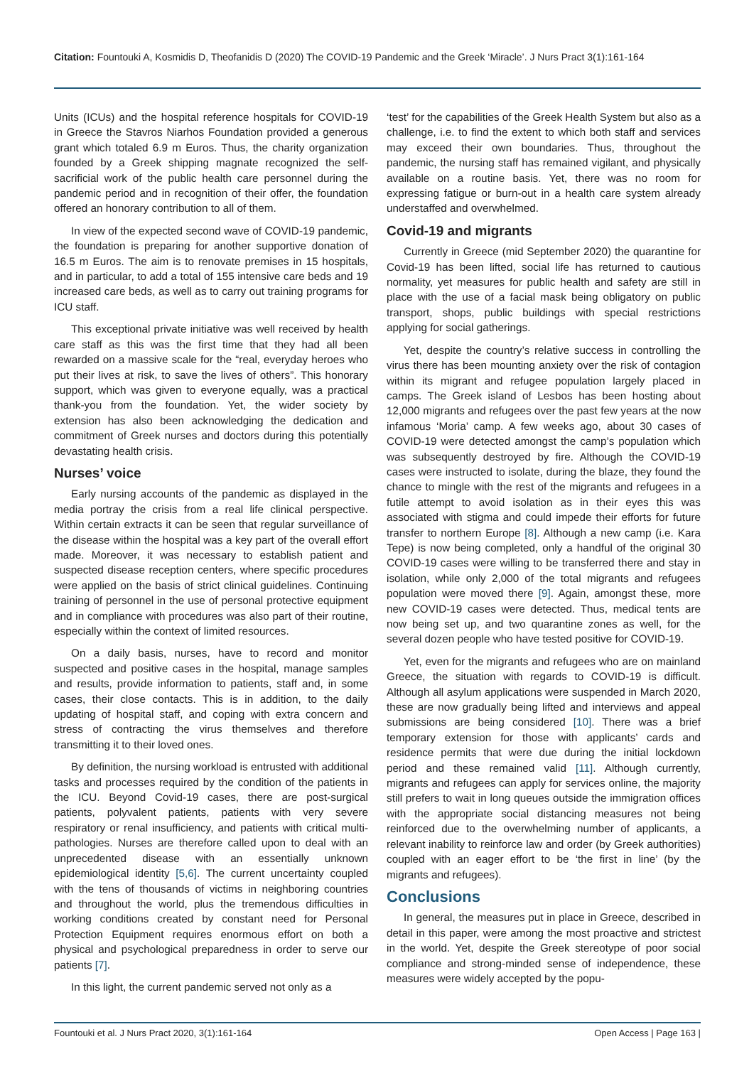Citation: Fountouki A, Kosmidis D, Theofanidis D (2020) The COVID-19 Pandemic and the Greek ‘Miracle’. J Nurs Pract 3(1):161-164
Units (ICUs) and the hospital reference hospitals for COVID-19 in Greece the Stavros Niarhos Foundation provided a generous grant which totaled 6.9 m Euros. Thus, the charity organization founded by a Greek shipping magnate recognized the self-sacrificial work of the public health care personnel during the pandemic period and in recognition of their offer, the foundation offered an honorary contribution to all of them.
In view of the expected second wave of COVID-19 pandemic, the foundation is preparing for another supportive donation of 16.5 m Euros. The aim is to renovate premises in 15 hospitals, and in particular, to add a total of 155 intensive care beds and 19 increased care beds, as well as to carry out training programs for ICU staff.
This exceptional private initiative was well received by health care staff as this was the first time that they had all been rewarded on a massive scale for the “real, everyday heroes who put their lives at risk, to save the lives of others”. This honorary support, which was given to everyone equally, was a practical thank-you from the foundation. Yet, the wider society by extension has also been acknowledging the dedication and commitment of Greek nurses and doctors during this potentially devastating health crisis.
Nurses’ voice
Early nursing accounts of the pandemic as displayed in the media portray the crisis from a real life clinical perspective. Within certain extracts it can be seen that regular surveillance of the disease within the hospital was a key part of the overall effort made. Moreover, it was necessary to establish patient and suspected disease reception centers, where specific procedures were applied on the basis of strict clinical guidelines. Continuing training of personnel in the use of personal protective equipment and in compliance with procedures was also part of their routine, especially within the context of limited resources.
On a daily basis, nurses, have to record and monitor suspected and positive cases in the hospital, manage samples and results, provide information to patients, staff and, in some cases, their close contacts. This is in addition, to the daily updating of hospital staff, and coping with extra concern and stress of contracting the virus themselves and therefore transmitting it to their loved ones.
By definition, the nursing workload is entrusted with additional tasks and processes required by the condition of the patients in the ICU. Beyond Covid-19 cases, there are post-surgical patients, polyvalent patients, patients with very severe respiratory or renal insufficiency, and patients with critical multi-pathologies. Nurses are therefore called upon to deal with an unprecedented disease with an essentially unknown epidemiological identity [5,6]. The current uncertainty coupled with the tens of thousands of victims in neighboring countries and throughout the world, plus the tremendous difficulties in working conditions created by constant need for Personal Protection Equipment requires enormous effort on both a physical and psychological preparedness in order to serve our patients [7].
In this light, the current pandemic served not only as a
‘test’ for the capabilities of the Greek Health System but also as a challenge, i.e. to find the extent to which both staff and services may exceed their own boundaries. Thus, throughout the pandemic, the nursing staff has remained vigilant, and physically available on a routine basis. Yet, there was no room for expressing fatigue or burn-out in a health care system already understaffed and overwhelmed.
Covid-19 and migrants
Currently in Greece (mid September 2020) the quarantine for Covid-19 has been lifted, social life has returned to cautious normality, yet measures for public health and safety are still in place with the use of a facial mask being obligatory on public transport, shops, public buildings with special restrictions applying for social gatherings.
Yet, despite the country’s relative success in controlling the virus there has been mounting anxiety over the risk of contagion within its migrant and refugee population largely placed in camps. The Greek island of Lesbos has been hosting about 12,000 migrants and refugees over the past few years at the now infamous ‘Moria’ camp. A few weeks ago, about 30 cases of COVID-19 were detected amongst the camp’s population which was subsequently destroyed by fire. Although the COVID-19 cases were instructed to isolate, during the blaze, they found the chance to mingle with the rest of the migrants and refugees in a futile attempt to avoid isolation as in their eyes this was associated with stigma and could impede their efforts for future transfer to northern Europe [8]. Although a new camp (i.e. Kara Tepe) is now being completed, only a handful of the original 30 COVID-19 cases were willing to be transferred there and stay in isolation, while only 2,000 of the total migrants and refugees population were moved there [9]. Again, amongst these, more new COVID-19 cases were detected. Thus, medical tents are now being set up, and two quarantine zones as well, for the several dozen people who have tested positive for COVID-19.
Yet, even for the migrants and refugees who are on mainland Greece, the situation with regards to COVID-19 is difficult. Although all asylum applications were suspended in March 2020, these are now gradually being lifted and interviews and appeal submissions are being considered [10]. There was a brief temporary extension for those with applicants’ cards and residence permits that were due during the initial lockdown period and these remained valid [11]. Although currently, migrants and refugees can apply for services online, the majority still prefers to wait in long queues outside the immigration offices with the appropriate social distancing measures not being reinforced due to the overwhelming number of applicants, a relevant inability to reinforce law and order (by Greek authorities) coupled with an eager effort to be ‘the first in line’ (by the migrants and refugees).
Conclusions
In general, the measures put in place in Greece, described in detail in this paper, were among the most proactive and strictest in the world. Yet, despite the Greek stereotype of poor social compliance and strong-minded sense of independence, these measures were widely accepted by the popu-
Fountouki et al. J Nurs Pract 2020, 3(1):161-164 Open Access | Page 163 |